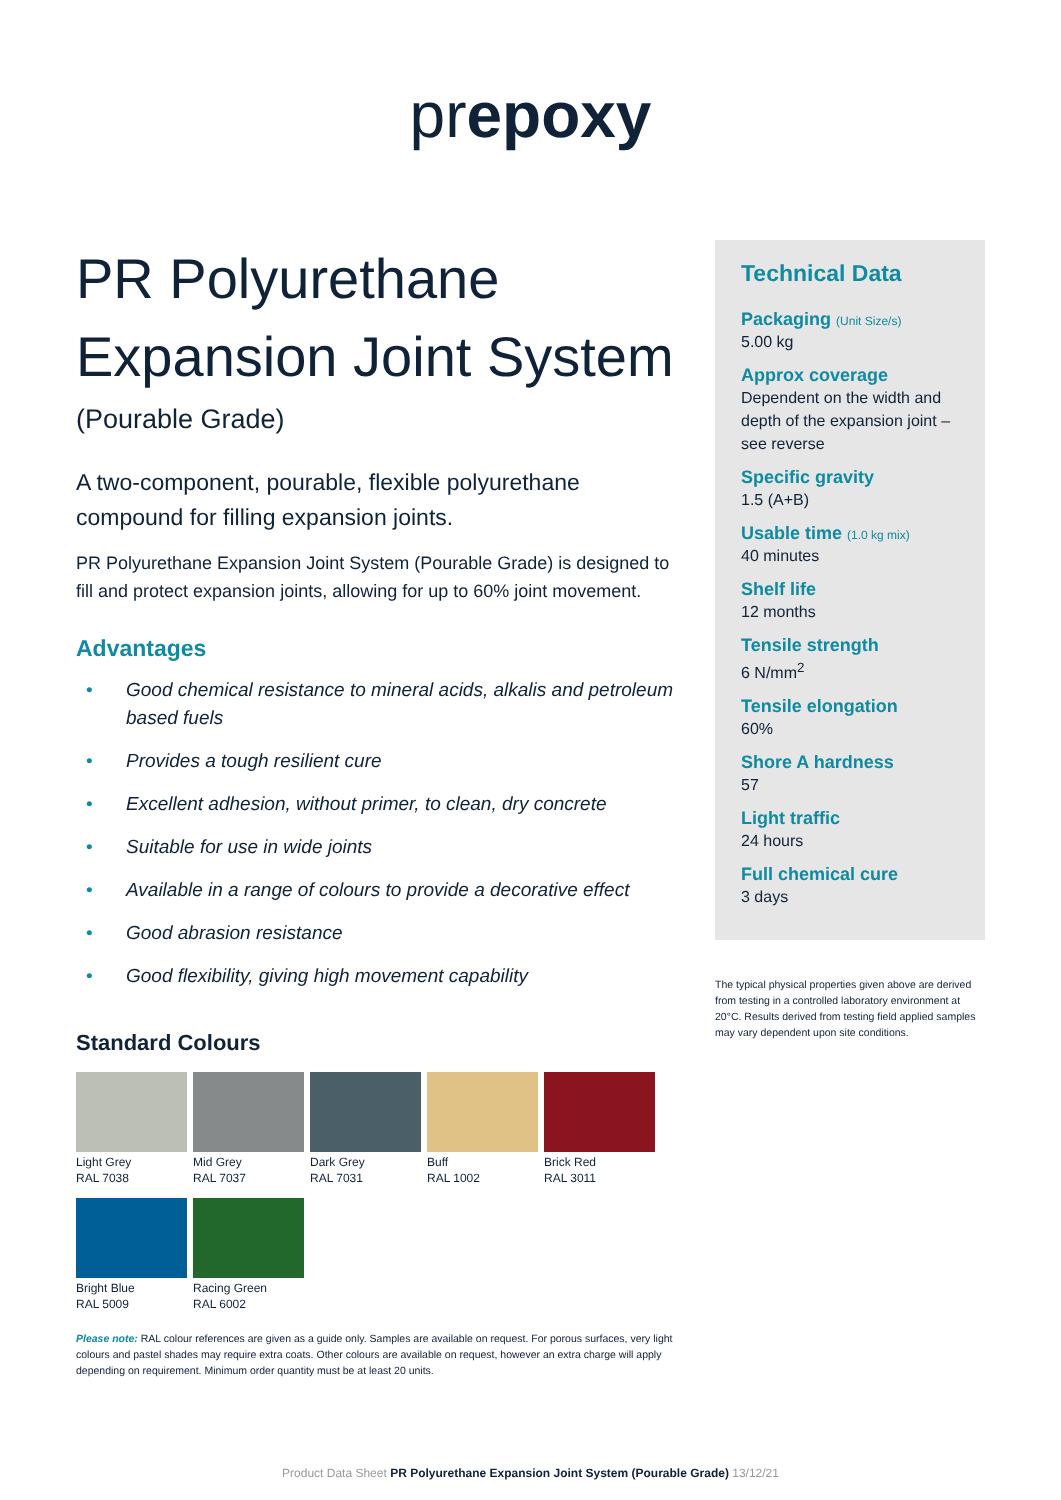prepoxy
PR Polyurethane Expansion Joint System
(Pourable Grade)
A two-component, pourable, flexible polyurethane compound for filling expansion joints.
PR Polyurethane Expansion Joint System (Pourable Grade) is designed to fill and protect expansion joints, allowing for up to 60% joint movement.
Advantages
• Good chemical resistance to mineral acids, alkalis and petroleum based fuels
• Provides a tough resilient cure
• Excellent adhesion, without primer, to clean, dry concrete
• Suitable for use in wide joints
• Available in a range of colours to provide a decorative effect
• Good abrasion resistance
• Good flexibility, giving high movement capability
Standard Colours
Light Grey
RAL 7038
Mid Grey
RAL 7037
Dark Grey
RAL 7031
Buff
RAL 1002
Brick Red
RAL 3011
Bright Blue
RAL 5009
Racing Green
RAL 6002
Please note: RAL colour references are given as a guide only. Samples are available on request. For porous surfaces, very light colours and pastel shades may require extra coats. Other colours are available on request, however an extra charge will apply depending on requirement. Minimum order quantity must be at least 20 units.
Technical Data
Packaging (Unit Size/s)
5.00 kg
Approx coverage
Dependent on the width and depth of the expansion joint – see reverse
Specific gravity
1.5 (A+B)
Usable time (1.0 kg mix)
40 minutes
Shelf life
12 months
Tensile strength
6 N/mm<sup>2</sup>
Tensile elongation
60%
Shore A hardness
57
Light traffic
24 hours
Full chemical cure
3 days
The typical physical properties given above are derived from testing in a controlled laboratory environment at 20°C. Results derived from testing field applied samples may vary dependent upon site conditions.
Product Data Sheet PR Polyurethane Expansion Joint System (Pourable Grade) 13/12/21